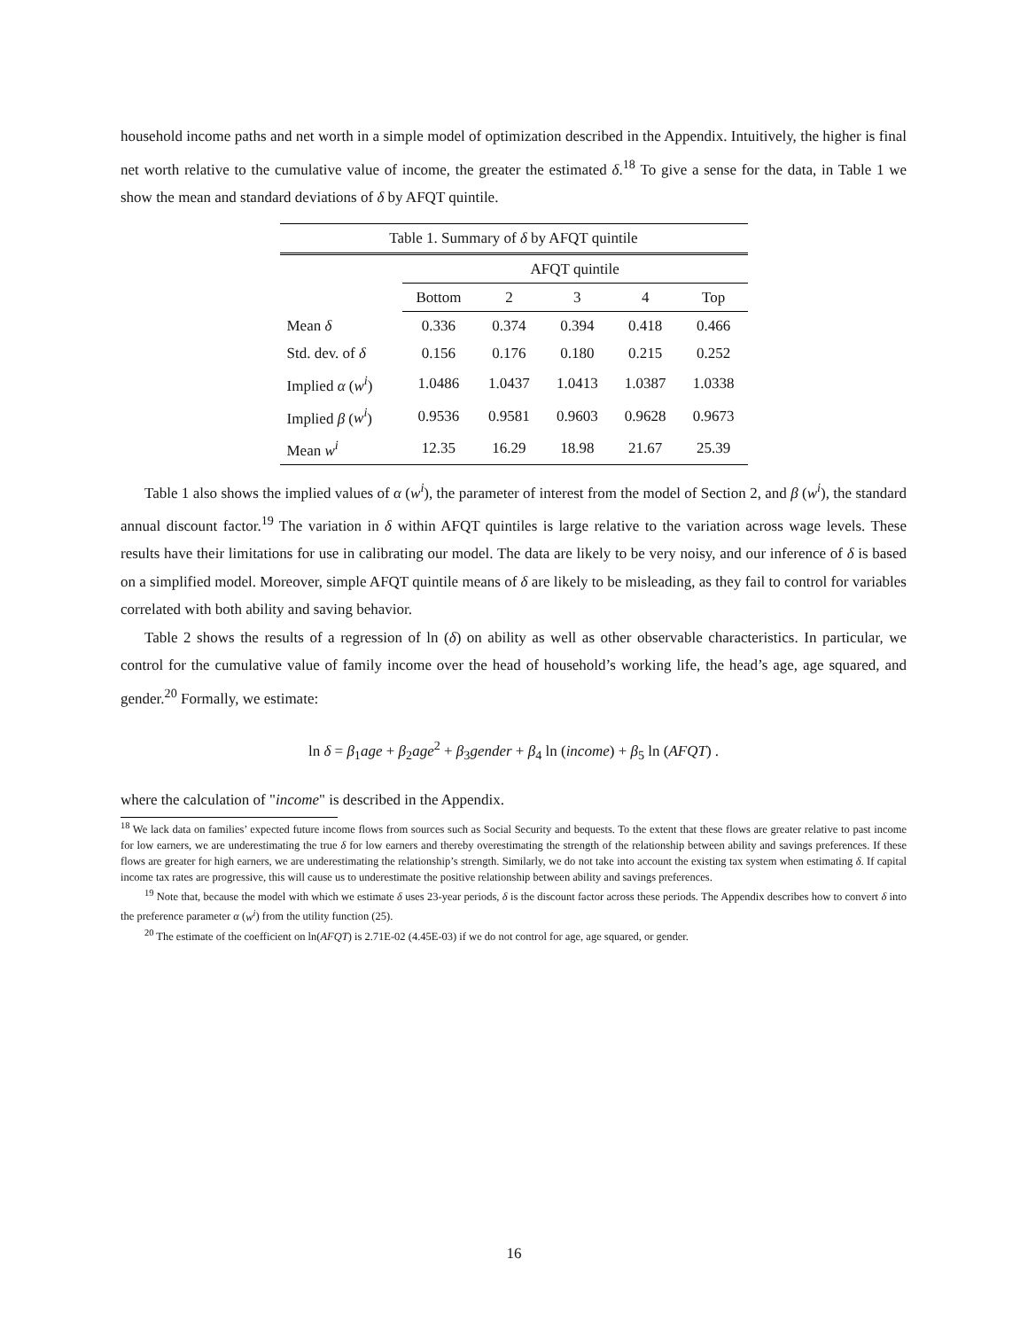household income paths and net worth in a simple model of optimization described in the Appendix. Intuitively, the higher is final net worth relative to the cumulative value of income, the greater the estimated δ.<sup>18</sup> To give a sense for the data, in Table 1 we show the mean and standard deviations of δ by AFQT quintile.
Table 1. Summary of δ by AFQT quintile
| | AFQT quintile | | | | |
| --- | --- | --- | --- | --- | --- |
| | Bottom | 2 | 3 | 4 | Top |
| Mean δ | 0.336 | 0.374 | 0.394 | 0.418 | 0.466 |
| Std. dev. of δ | 0.156 | 0.176 | 0.180 | 0.215 | 0.252 |
| Implied α ( w<sup>i</sup> ) | 1.0486 | 1.0437 | 1.0413 | 1.0387 | 1.0338 |
| Implied β ( w<sup>i</sup> ) | 0.9536 | 0.9581 | 0.9603 | 0.9628 | 0.9673 |
| Mean w<sup>i</sup> | 12.35 | 16.29 | 18.98 | 21.67 | 25.39 |
Table 1 also shows the implied values of α (w<sup>i</sup>), the parameter of interest from the model of Section 2, and β (w<sup>i</sup>), the standard annual discount factor.<sup>19</sup> The variation in δ within AFQT quintiles is large relative to the variation across wage levels. These results have their limitations for use in calibrating our model. The data are likely to be very noisy, and our inference of δ is based on a simplified model. Moreover, simple AFQT quintile means of δ are likely to be misleading, as they fail to control for variables correlated with both ability and saving behavior.
Table 2 shows the results of a regression of ln (δ) on ability as well as other observable characteristics. In particular, we control for the cumulative value of family income over the head of household’s working life, the head’s age, age squared, and gender.<sup>20</sup> Formally, we estimate:
ln δ = β<sub>1</sub>age + β<sub>2</sub>age<sup>2</sup> + β<sub>3</sub>gender + β<sub>4</sub> ln (income) + β<sub>5</sub> ln (AFQT) .
where the calculation of "income" is described in the Appendix.
<sup>18</sup> We lack data on families’ expected future income flows from sources such as Social Security and bequests. To the extent that these flows are greater relative to past income for low earners, we are underestimating the true δ for low earners and thereby overestimating the strength of the relationship between ability and savings preferences. If these flows are greater for high earners, we are underestimating the relationship’s strength. Similarly, we do not take into account the existing tax system when estimating δ. If capital income tax rates are progressive, this will cause us to underestimate the positive relationship between ability and savings preferences.
<sup>19</sup> Note that, because the model with which we estimate δ uses 23-year periods, δ is the discount factor across these periods. The Appendix describes how to convert δ into the preference parameter α (w<sup>i</sup>) from the utility function (25).
<sup>20</sup> The estimate of the coefficient on ln(AFQT) is 2.71E-02 (4.45E-03) if we do not control for age, age squared, or gender.
16